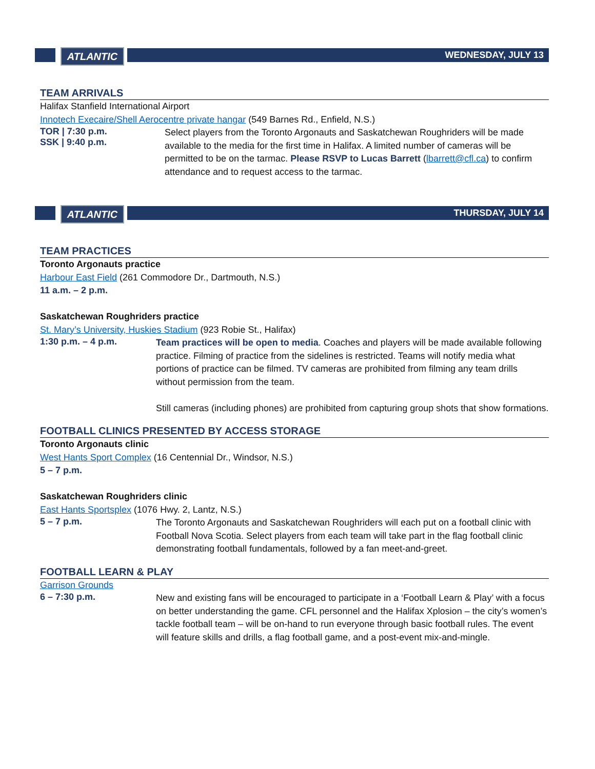ATLANTIC
WEDNESDAY, JULY 13
TEAM ARRIVALS
Halifax Stanfield International Airport
Innotech Execaire/Shell Aerocentre private hangar (549 Barnes Rd., Enfield, N.S.)
TOR | 7:30 p.m.
SSK | 9:40 p.m.
Select players from the Toronto Argonauts and Saskatchewan Roughriders will be made available to the media for the first time in Halifax. A limited number of cameras will be permitted to be on the tarmac. Please RSVP to Lucas Barrett (lbarrett@cfl.ca) to confirm attendance and to request access to the tarmac.
ATLANTIC
THURSDAY, JULY 14
TEAM PRACTICES
Toronto Argonauts practice
Harbour East Field (261 Commodore Dr., Dartmouth, N.S.)
11 a.m. – 2 p.m.
Saskatchewan Roughriders practice
St. Mary’s University, Huskies Stadium (923 Robie St., Halifax)
1:30 p.m. – 4 p.m.
Team practices will be open to media. Coaches and players will be made available following practice. Filming of practice from the sidelines is restricted. Teams will notify media what portions of practice can be filmed. TV cameras are prohibited from filming any team drills without permission from the team.
Still cameras (including phones) are prohibited from capturing group shots that show formations.
FOOTBALL CLINICS PRESENTED BY ACCESS STORAGE
Toronto Argonauts clinic
West Hants Sport Complex (16 Centennial Dr., Windsor, N.S.)
5 – 7 p.m.
Saskatchewan Roughriders clinic
East Hants Sportsplex (1076 Hwy. 2, Lantz, N.S.)
5 – 7 p.m.
The Toronto Argonauts and Saskatchewan Roughriders will each put on a football clinic with Football Nova Scotia. Select players from each team will take part in the flag football clinic demonstrating football fundamentals, followed by a fan meet-and-greet.
FOOTBALL LEARN & PLAY
Garrison Grounds
6 – 7:30 p.m.
New and existing fans will be encouraged to participate in a ‘Football Learn & Play’ with a focus on better understanding the game. CFL personnel and the Halifax Xplosion – the city’s women’s tackle football team – will be on-hand to run everyone through basic football rules. The event will feature skills and drills, a flag football game, and a post-event mix-and-mingle.